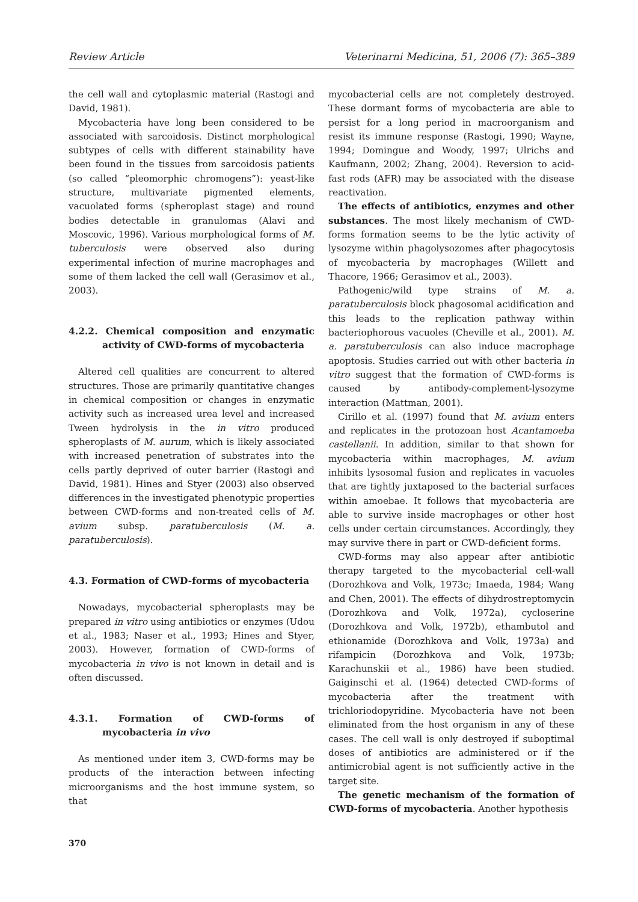Review Article Veterinarni Medicina, 51, 2006 (7): 365–389
the cell wall and cytoplasmic material (Rastogi and David, 1981).
Mycobacteria have long been considered to be associated with sarcoidosis. Distinct morphological subtypes of cells with different stainability have been found in the tissues from sarcoidosis patients (so called “pleomorphic chromogens”): yeast-like structure, multivariate pigmented elements, vacuolated forms (spheroplast stage) and round bodies detectable in granulomas (Alavi and Moscovic, 1996). Various morphological forms of M. tuberculosis were observed also during experimental infection of murine macrophages and some of them lacked the cell wall (Gerasimov et al., 2003).
4.2.2. Chemical composition and enzymatic activity of CWD-forms of mycobacteria
Altered cell qualities are concurrent to altered structures. Those are primarily quantitative changes in chemical composition or changes in enzymatic activity such as increased urea level and increased Tween hydrolysis in the in vitro produced spheroplasts of M. aurum, which is likely associated with increased penetration of substrates into the cells partly deprived of outer barrier (Rastogi and David, 1981). Hines and Styer (2003) also observed differences in the investigated phenotypic properties between CWD-forms and non-treated cells of M. avium subsp. paratuberculosis (M. a. paratuberculosis).
4.3. Formation of CWD-forms of mycobacteria
Nowadays, mycobacterial spheroplasts may be prepared in vitro using antibiotics or enzymes (Udou et al., 1983; Naser et al., 1993; Hines and Styer, 2003). However, formation of CWD-forms of mycobacteria in vivo is not known in detail and is often discussed.
4.3.1. Formation of CWD-forms of mycobacteria in vivo
As mentioned under item 3, CWD-forms may be products of the interaction between infecting microorganisms and the host immune system, so that
mycobacterial cells are not completely destroyed. These dormant forms of mycobacteria are able to persist for a long period in macroorganism and resist its immune response (Rastogi, 1990; Wayne, 1994; Domingue and Woody, 1997; Ulrichs and Kaufmann, 2002; Zhang, 2004). Reversion to acid-fast rods (AFR) may be associated with the disease reactivation.
The effects of antibiotics, enzymes and other substances. The most likely mechanism of CWD-forms formation seems to be the lytic activity of lysozyme within phagolysozomes after phagocytosis of mycobacteria by macrophages (Willett and Thacore, 1966; Gerasimov et al., 2003).
Pathogenic/wild type strains of M. a. paratuberculosis block phagosomal acidification and this leads to the replication pathway within bacteriophorous vacuoles (Cheville et al., 2001). M. a. paratuberculosis can also induce macrophage apoptosis. Studies carried out with other bacteria in vitro suggest that the formation of CWD-forms is caused by antibody-complement-lysozyme interaction (Mattman, 2001).
Cirillo et al. (1997) found that M. avium enters and replicates in the protozoan host Acantamoeba castellanii. In addition, similar to that shown for mycobacteria within macrophages, M. avium inhibits lysosomal fusion and replicates in vacuoles that are tightly juxtaposed to the bacterial surfaces within amoebae. It follows that mycobacteria are able to survive inside macrophages or other host cells under certain circumstances. Accordingly, they may survive there in part or CWD-deficient forms.
CWD-forms may also appear after antibiotic therapy targeted to the mycobacterial cell-wall (Dorozhkova and Volk, 1973c; Imaeda, 1984; Wang and Chen, 2001). The effects of dihydrostreptomycin (Dorozhkova and Volk, 1972a), cycloserine (Dorozhkova and Volk, 1972b), ethambutol and ethionamide (Dorozhkova and Volk, 1973a) and rifampicin (Dorozhkova and Volk, 1973b; Karachunskii et al., 1986) have been studied. Gaiginschi et al. (1964) detected CWD-forms of mycobacteria after the treatment with trichloriodopyridine. Mycobacteria have not been eliminated from the host organism in any of these cases. The cell wall is only destroyed if suboptimal doses of antibiotics are administered or if the antimicrobial agent is not sufficiently active in the target site.
The genetic mechanism of the formation of CWD-forms of mycobacteria. Another hypothesis
370